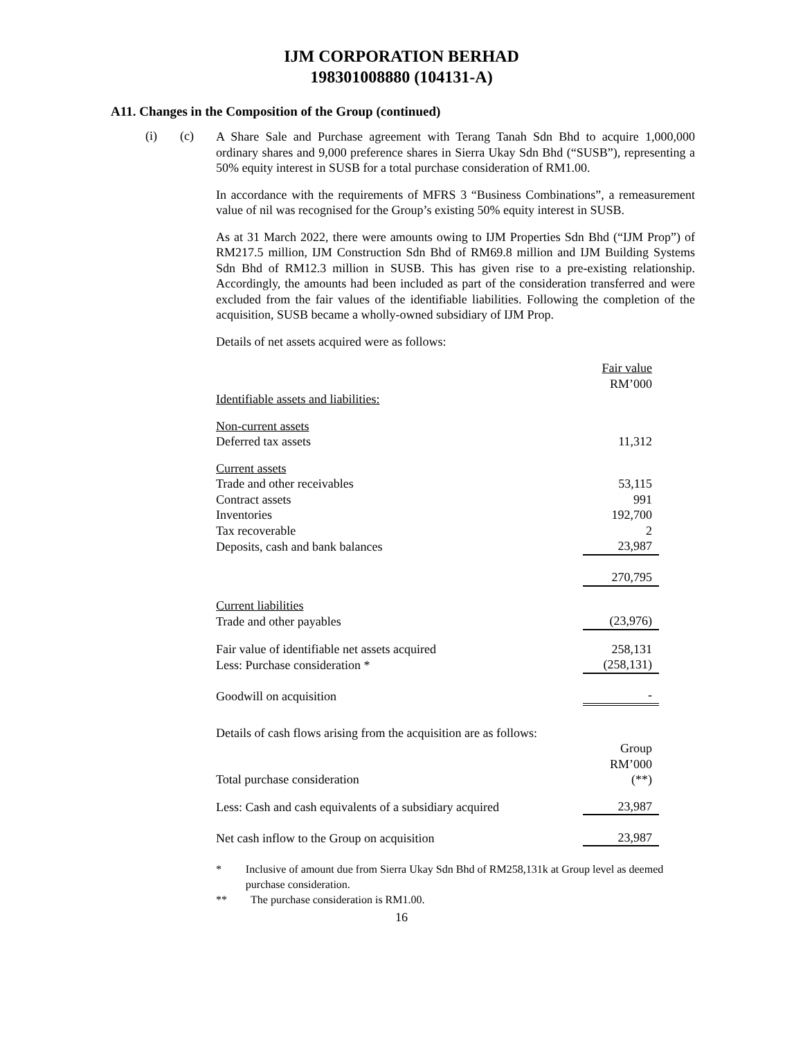IJM CORPORATION BERHAD
198301008880 (104131-A)
A11. Changes in the Composition of the Group (continued)
(i) (c)
A Share Sale and Purchase agreement with Terang Tanah Sdn Bhd to acquire 1,000,000 ordinary shares and 9,000 preference shares in Sierra Ukay Sdn Bhd (“SUSB”), representing a 50% equity interest in SUSB for a total purchase consideration of RM1.00.
In accordance with the requirements of MFRS 3 “Business Combinations”, a remeasurement value of nil was recognised for the Group’s existing 50% equity interest in SUSB.
As at 31 March 2022, there were amounts owing to IJM Properties Sdn Bhd (“IJM Prop”) of RM217.5 million, IJM Construction Sdn Bhd of RM69.8 million and IJM Building Systems Sdn Bhd of RM12.3 million in SUSB. This has given rise to a pre-existing relationship. Accordingly, the amounts had been included as part of the consideration transferred and were excluded from the fair values of the identifiable liabilities. Following the completion of the acquisition, SUSB became a wholly-owned subsidiary of IJM Prop.
Details of net assets acquired were as follows:
| | Fair value RM’000 |
| Identifiable assets and liabilities: | |
| Non-current assets | |
| Deferred tax assets | 11,312 |
| Current assets | |
| Trade and other receivables | 53,115 |
| Contract assets | 991 |
| Inventories | 192,700 |
| Tax recoverable | 2 |
| Deposits, cash and bank balances | 23,987 |
| | 270,795 |
| Current liabilities | |
| Trade and other payables | (23,976) |
| Fair value of identifiable net assets acquired | 258,131 |
| Less: Purchase consideration * | (258,131) |
| Goodwill on acquisition | - |
| Details of cash flows arising from the acquisition are as follows: | |
| Total purchase consideration | Group RM’000 (**) |
| Less: Cash and cash equivalents of a subsidiary acquired | 23,987 |
| Net cash inflow to the Group on acquisition | 23,987 |
* Inclusive of amount due from Sierra Ukay Sdn Bhd of RM258,131k at Group level as deemed purchase consideration.
** The purchase consideration is RM1.00.
16